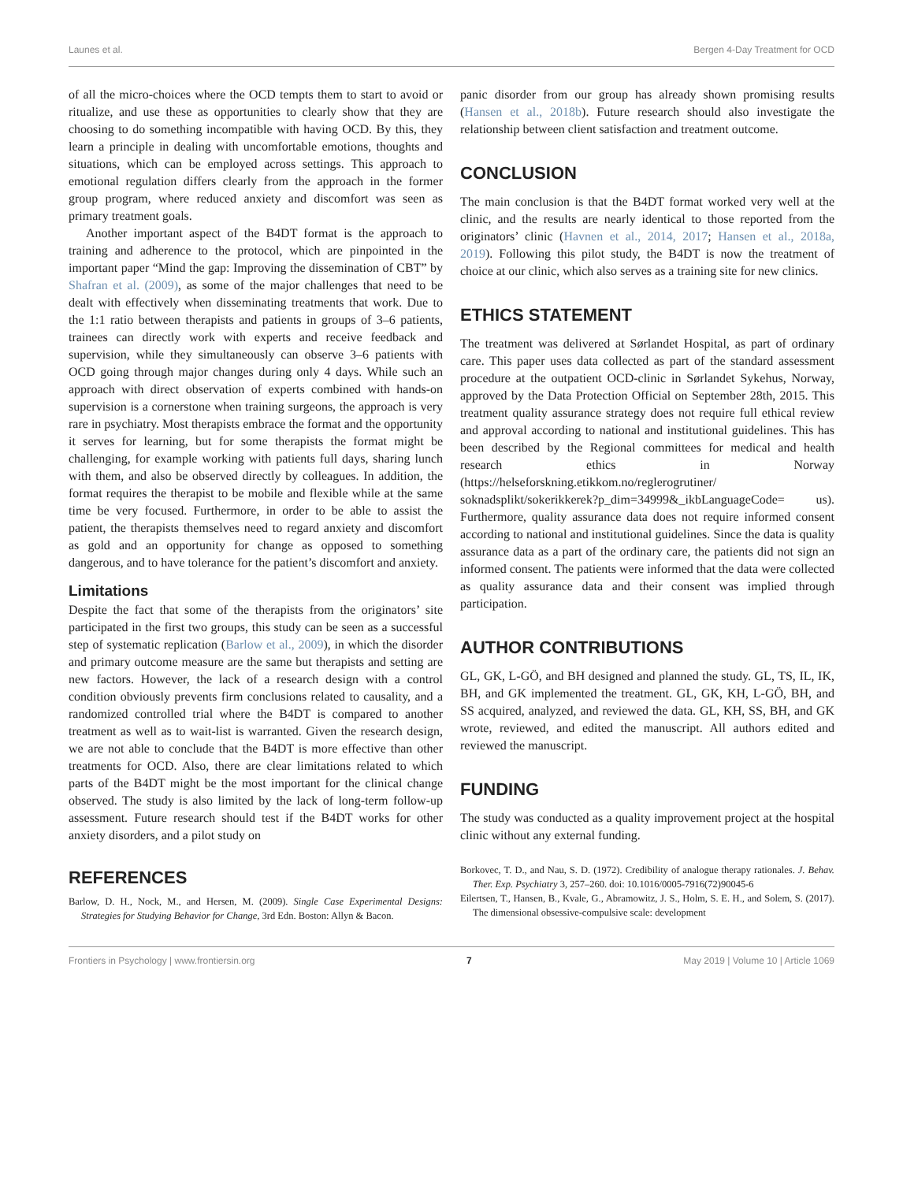Launes et al. Bergen 4-Day Treatment for OCD
of all the micro-choices where the OCD tempts them to start to avoid or ritualize, and use these as opportunities to clearly show that they are choosing to do something incompatible with having OCD. By this, they learn a principle in dealing with uncomfortable emotions, thoughts and situations, which can be employed across settings. This approach to emotional regulation differs clearly from the approach in the former group program, where reduced anxiety and discomfort was seen as primary treatment goals.
Another important aspect of the B4DT format is the approach to training and adherence to the protocol, which are pinpointed in the important paper “Mind the gap: Improving the dissemination of CBT” by Shafran et al. (2009), as some of the major challenges that need to be dealt with effectively when disseminating treatments that work. Due to the 1:1 ratio between therapists and patients in groups of 3–6 patients, trainees can directly work with experts and receive feedback and supervision, while they simultaneously can observe 3–6 patients with OCD going through major changes during only 4 days. While such an approach with direct observation of experts combined with hands-on supervision is a cornerstone when training surgeons, the approach is very rare in psychiatry. Most therapists embrace the format and the opportunity it serves for learning, but for some therapists the format might be challenging, for example working with patients full days, sharing lunch with them, and also be observed directly by colleagues. In addition, the format requires the therapist to be mobile and flexible while at the same time be very focused. Furthermore, in order to be able to assist the patient, the therapists themselves need to regard anxiety and discomfort as gold and an opportunity for change as opposed to something dangerous, and to have tolerance for the patient’s discomfort and anxiety.
Limitations
Despite the fact that some of the therapists from the originators’ site participated in the first two groups, this study can be seen as a successful step of systematic replication (Barlow et al., 2009), in which the disorder and primary outcome measure are the same but therapists and setting are new factors. However, the lack of a research design with a control condition obviously prevents firm conclusions related to causality, and a randomized controlled trial where the B4DT is compared to another treatment as well as to wait-list is warranted. Given the research design, we are not able to conclude that the B4DT is more effective than other treatments for OCD. Also, there are clear limitations related to which parts of the B4DT might be the most important for the clinical change observed. The study is also limited by the lack of long-term follow-up assessment. Future research should test if the B4DT works for other anxiety disorders, and a pilot study on
panic disorder from our group has already shown promising results (Hansen et al., 2018b). Future research should also investigate the relationship between client satisfaction and treatment outcome.
CONCLUSION
The main conclusion is that the B4DT format worked very well at the clinic, and the results are nearly identical to those reported from the originators’ clinic (Havnen et al., 2014, 2017; Hansen et al., 2018a, 2019). Following this pilot study, the B4DT is now the treatment of choice at our clinic, which also serves as a training site for new clinics.
ETHICS STATEMENT
The treatment was delivered at Sørlandet Hospital, as part of ordinary care. This paper uses data collected as part of the standard assessment procedure at the outpatient OCD-clinic in Sørlandet Sykehus, Norway, approved by the Data Protection Official on September 28th, 2015. This treatment quality assurance strategy does not require full ethical review and approval according to national and institutional guidelines. This has been described by the Regional committees for medical and health research ethics in Norway (https://helseforskning.etikkom.no/reglerogrutiner/ soknadsplikt/sokerikkerek?p_dim=34999&_ikbLanguageCode= us). Furthermore, quality assurance data does not require informed consent according to national and institutional guidelines. Since the data is quality assurance data as a part of the ordinary care, the patients did not sign an informed consent. The patients were informed that the data were collected as quality assurance data and their consent was implied through participation.
AUTHOR CONTRIBUTIONS
GL, GK, L-GÖ, and BH designed and planned the study. GL, TS, IL, IK, BH, and GK implemented the treatment. GL, GK, KH, L-GÖ, BH, and SS acquired, analyzed, and reviewed the data. GL, KH, SS, BH, and GK wrote, reviewed, and edited the manuscript. All authors edited and reviewed the manuscript.
FUNDING
The study was conducted as a quality improvement project at the hospital clinic without any external funding.
REFERENCES
Barlow, D. H., Nock, M., and Hersen, M. (2009). Single Case Experimental Designs: Strategies for Studying Behavior for Change, 3rd Edn. Boston: Allyn & Bacon.
Borkovec, T. D., and Nau, S. D. (1972). Credibility of analogue therapy rationales. J. Behav. Ther. Exp. Psychiatry 3, 257–260. doi: 10.1016/0005-7916(72)90045-6
Eilertsen, T., Hansen, B., Kvale, G., Abramowitz, J. S., Holm, S. E. H., and Solem, S. (2017). The dimensional obsessive-compulsive scale: development
Frontiers in Psychology | www.frontiersin.org 7 May 2019 | Volume 10 | Article 1069